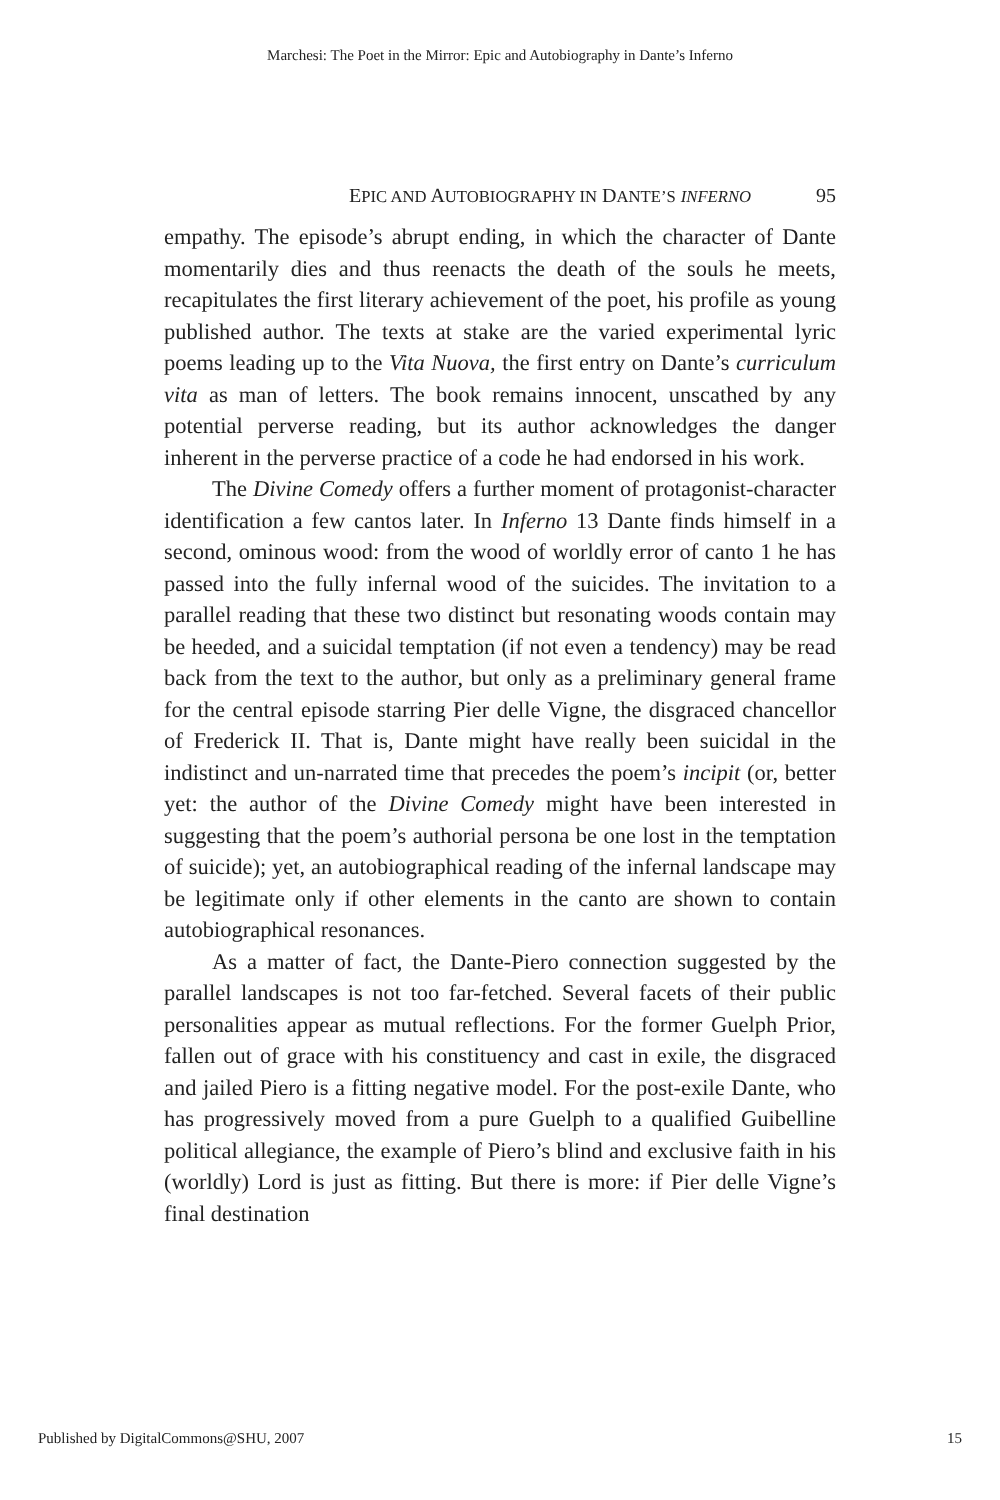Marchesi: The Poet in the Mirror: Epic and Autobiography in Dante’s Inferno
EPIC AND AUTOBIOGRAPHY IN DANTE’S INFERNO 95
empathy. The episode’s abrupt ending, in which the character of Dante momentarily dies and thus reenacts the death of the souls he meets, recapitulates the first literary achievement of the poet, his profile as young published author. The texts at stake are the varied experimental lyric poems leading up to the Vita Nuova, the first entry on Dante’s curriculum vita as man of letters. The book remains innocent, unscathed by any potential perverse reading, but its author acknowledges the danger inherent in the perverse practice of a code he had endorsed in his work.
The Divine Comedy offers a further moment of protagonist-character identification a few cantos later. In Inferno 13 Dante finds himself in a second, ominous wood: from the wood of worldly error of canto 1 he has passed into the fully infernal wood of the suicides. The invitation to a parallel reading that these two distinct but resonating woods contain may be heeded, and a suicidal temptation (if not even a tendency) may be read back from the text to the author, but only as a preliminary general frame for the central episode starring Pier delle Vigne, the disgraced chancellor of Frederick II. That is, Dante might have really been suicidal in the indistinct and un-narrated time that precedes the poem’s incipit (or, better yet: the author of the Divine Comedy might have been interested in suggesting that the poem’s authorial persona be one lost in the temptation of suicide); yet, an autobiographical reading of the infernal landscape may be legitimate only if other elements in the canto are shown to contain autobiographical resonances.
As a matter of fact, the Dante-Piero connection suggested by the parallel landscapes is not too far-fetched. Several facets of their public personalities appear as mutual reflections. For the former Guelph Prior, fallen out of grace with his constituency and cast in exile, the disgraced and jailed Piero is a fitting negative model. For the post-exile Dante, who has progressively moved from a pure Guelph to a qualified Guibelline political allegiance, the example of Piero’s blind and exclusive faith in his (worldly) Lord is just as fitting. But there is more: if Pier delle Vigne’s final destination
Published by DigitalCommons@SHU, 2007 15